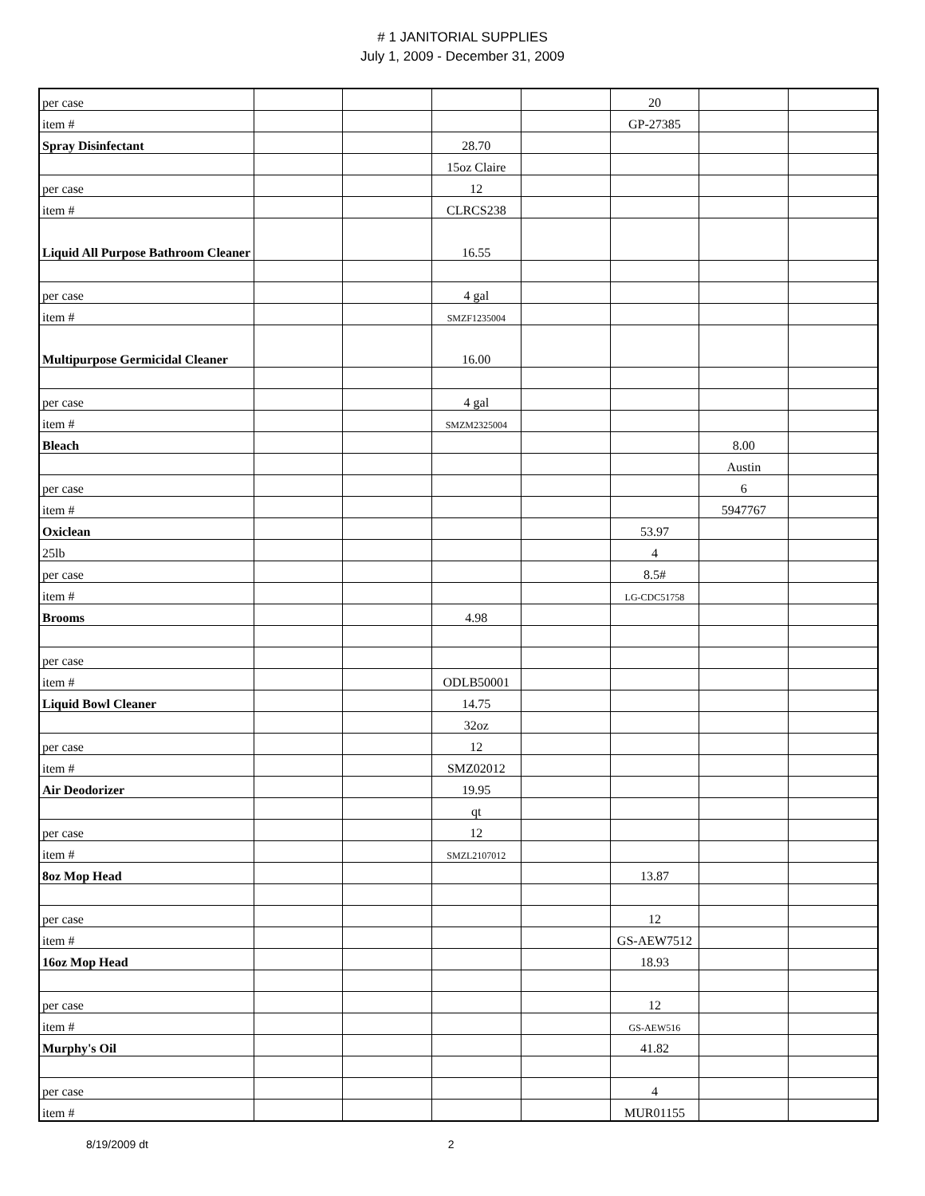# 1 JANITORIAL SUPPLIES
July 1, 2009 - December 31, 2009
| per case | | | | | 20 | | |
| item # | | | | | GP-27385 | | |
| Spray Disinfectant | | | 28.70 | | | | |
| | | | 15oz Claire | | | | |
| per case | | | 12 | | | | |
| item # | | | CLRCS238 | | | | |
| Liquid All Purpose Bathroom Cleaner | | | 16.55 | | | | |
| per case | | | 4 gal | | | | |
| item # | | | SMZF1235004 | | | | |
| Multipurpose Germicidal Cleaner | | | 16.00 | | | | |
| per case | | | 4 gal | | | | |
| item # | | | SMZM2325004 | | | | |
| Bleach | | | | | | 8.00 | |
| | | | | | | Austin | |
| per case | | | | | | 6 | |
| item # | | | | | | 5947767 | |
| Oxiclean | | | | | 53.97 | | |
| 25lb | | | | | 4 | | |
| per case | | | | | 8.5# | | |
| item # | | | | | LG-CDC51758 | | |
| Brooms | | | 4.98 | | | | |
| per case | | | | | | | |
| item # | | | ODLB50001 | | | | |
| Liquid Bowl Cleaner | | | 14.75 | | | | |
| | | | 32oz | | | | |
| per case | | | 12 | | | | |
| item # | | | SMZ02012 | | | | |
| Air Deodorizer | | | 19.95 | | | | |
| | | | qt | | | | |
| per case | | | 12 | | | | |
| item # | | | SMZL2107012 | | | | |
| 8oz Mop Head | | | | | 13.87 | | |
| per case | | | | | 12 | | |
| item # | | | | | GS-AEW7512 | | |
| 16oz Mop Head | | | | | 18.93 | | |
| per case | | | | | 12 | | |
| item # | | | | | GS-AEW516 | | |
| Murphy's Oil | | | | | 41.82 | | |
| per case | | | | | 4 | | |
| item # | | | | | MUR01155 | | |
8/19/2009 dt 2